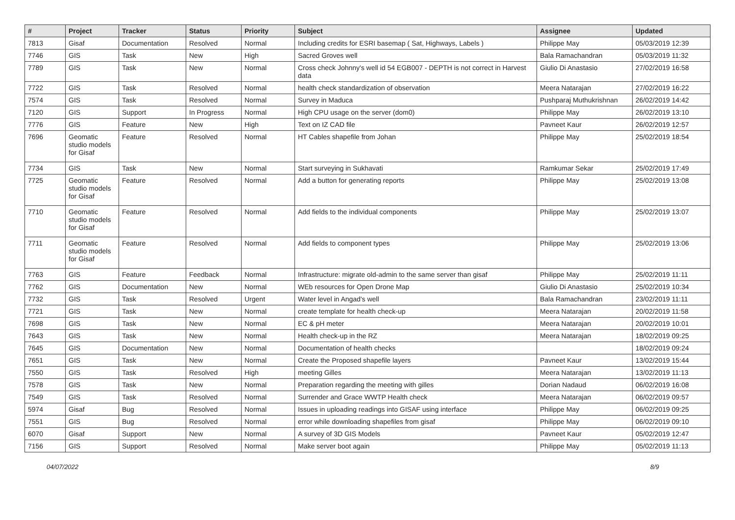| # | Project | Tracker | Status | Priority | Subject | Assignee | Updated |
| --- | --- | --- | --- | --- | --- | --- | --- |
| 7813 | Gisaf | Documentation | Resolved | Normal | Including credits for ESRI basemap ( Sat, Highways, Labels ) | Philippe May | 05/03/2019 12:39 |
| 7746 | GIS | Task | New | High | Sacred Groves well | Bala Ramachandran | 05/03/2019 11:32 |
| 7789 | GIS | Task | New | Normal | Cross check Johnny's well id 54 EGB007 - DEPTH is not correct in Harvest data | Giulio Di Anastasio | 27/02/2019 16:58 |
| 7722 | GIS | Task | Resolved | Normal | health check standardization of observation | Meera Natarajan | 27/02/2019 16:22 |
| 7574 | GIS | Task | Resolved | Normal | Survey in Maduca | Pushparaj Muthukrishnan | 26/02/2019 14:42 |
| 7120 | GIS | Support | In Progress | Normal | High CPU usage on the server (dom0) | Philippe May | 26/02/2019 13:10 |
| 7776 | GIS | Feature | New | High | Text on IZ CAD file | Pavneet Kaur | 26/02/2019 12:57 |
| 7696 | Geomatic studio models for Gisaf | Feature | Resolved | Normal | HT Cables shapefile from Johan | Philippe May | 25/02/2019 18:54 |
| 7734 | GIS | Task | New | Normal | Start surveying in Sukhavati | Ramkumar Sekar | 25/02/2019 17:49 |
| 7725 | Geomatic studio models for Gisaf | Feature | Resolved | Normal | Add a button for generating reports | Philippe May | 25/02/2019 13:08 |
| 7710 | Geomatic studio models for Gisaf | Feature | Resolved | Normal | Add fields to the individual components | Philippe May | 25/02/2019 13:07 |
| 7711 | Geomatic studio models for Gisaf | Feature | Resolved | Normal | Add fields to component types | Philippe May | 25/02/2019 13:06 |
| 7763 | GIS | Feature | Feedback | Normal | Infrastructure: migrate old-admin to the same server than gisaf | Philippe May | 25/02/2019 11:11 |
| 7762 | GIS | Documentation | New | Normal | WEb resources for Open Drone Map | Giulio Di Anastasio | 25/02/2019 10:34 |
| 7732 | GIS | Task | Resolved | Urgent | Water level in Angad's well | Bala Ramachandran | 23/02/2019 11:11 |
| 7721 | GIS | Task | New | Normal | create template for health check-up | Meera Natarajan | 20/02/2019 11:58 |
| 7698 | GIS | Task | New | Normal | EC & pH meter | Meera Natarajan | 20/02/2019 10:01 |
| 7643 | GIS | Task | New | Normal | Health check-up in the RZ | Meera Natarajan | 18/02/2019 09:25 |
| 7645 | GIS | Documentation | New | Normal | Documentation of health checks | | 18/02/2019 09:24 |
| 7651 | GIS | Task | New | Normal | Create the Proposed shapefile layers | Pavneet Kaur | 13/02/2019 15:44 |
| 7550 | GIS | Task | Resolved | High | meeting Gilles | Meera Natarajan | 13/02/2019 11:13 |
| 7578 | GIS | Task | New | Normal | Preparation regarding the meeting with gilles | Dorian Nadaud | 06/02/2019 16:08 |
| 7549 | GIS | Task | Resolved | Normal | Surrender and Grace WWTP Health check | Meera Natarajan | 06/02/2019 09:57 |
| 5974 | Gisaf | Bug | Resolved | Normal | Issues in uploading readings into GISAF using interface | Philippe May | 06/02/2019 09:25 |
| 7551 | GIS | Bug | Resolved | Normal | error while downloading shapefiles from gisaf | Philippe May | 06/02/2019 09:10 |
| 6070 | Gisaf | Support | New | Normal | A survey of 3D GIS Models | Pavneet Kaur | 05/02/2019 12:47 |
| 7156 | GIS | Support | Resolved | Normal | Make server boot again | Philippe May | 05/02/2019 11:13 |
04/07/2022 8/9